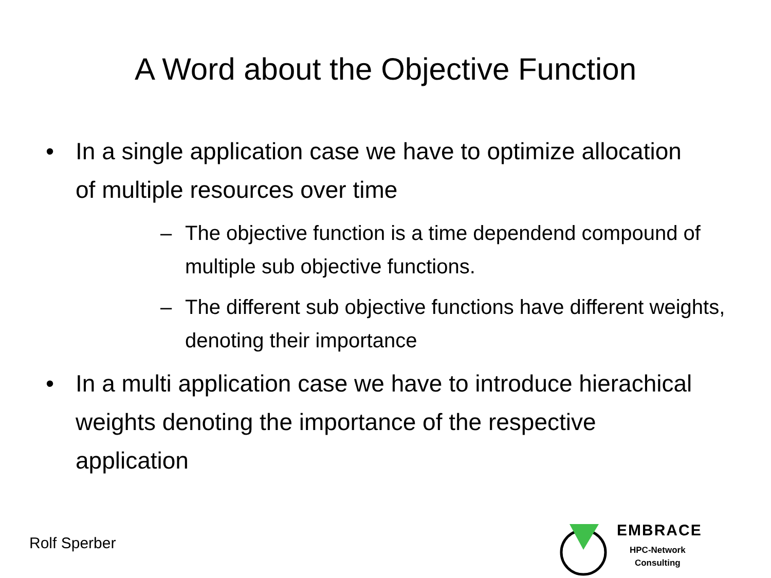A Word about the Objective Function
• In a single application case we have to optimize allocation of multiple resources over time
– The objective function is a time dependend compound of multiple sub objective functions.
– The different sub objective functions have different weights, denoting their importance
• In a multi application case we have to introduce hierachical weights denoting the importance of the respective application
Rolf Sperber
EMBRACE
HPC-Network
Consulting